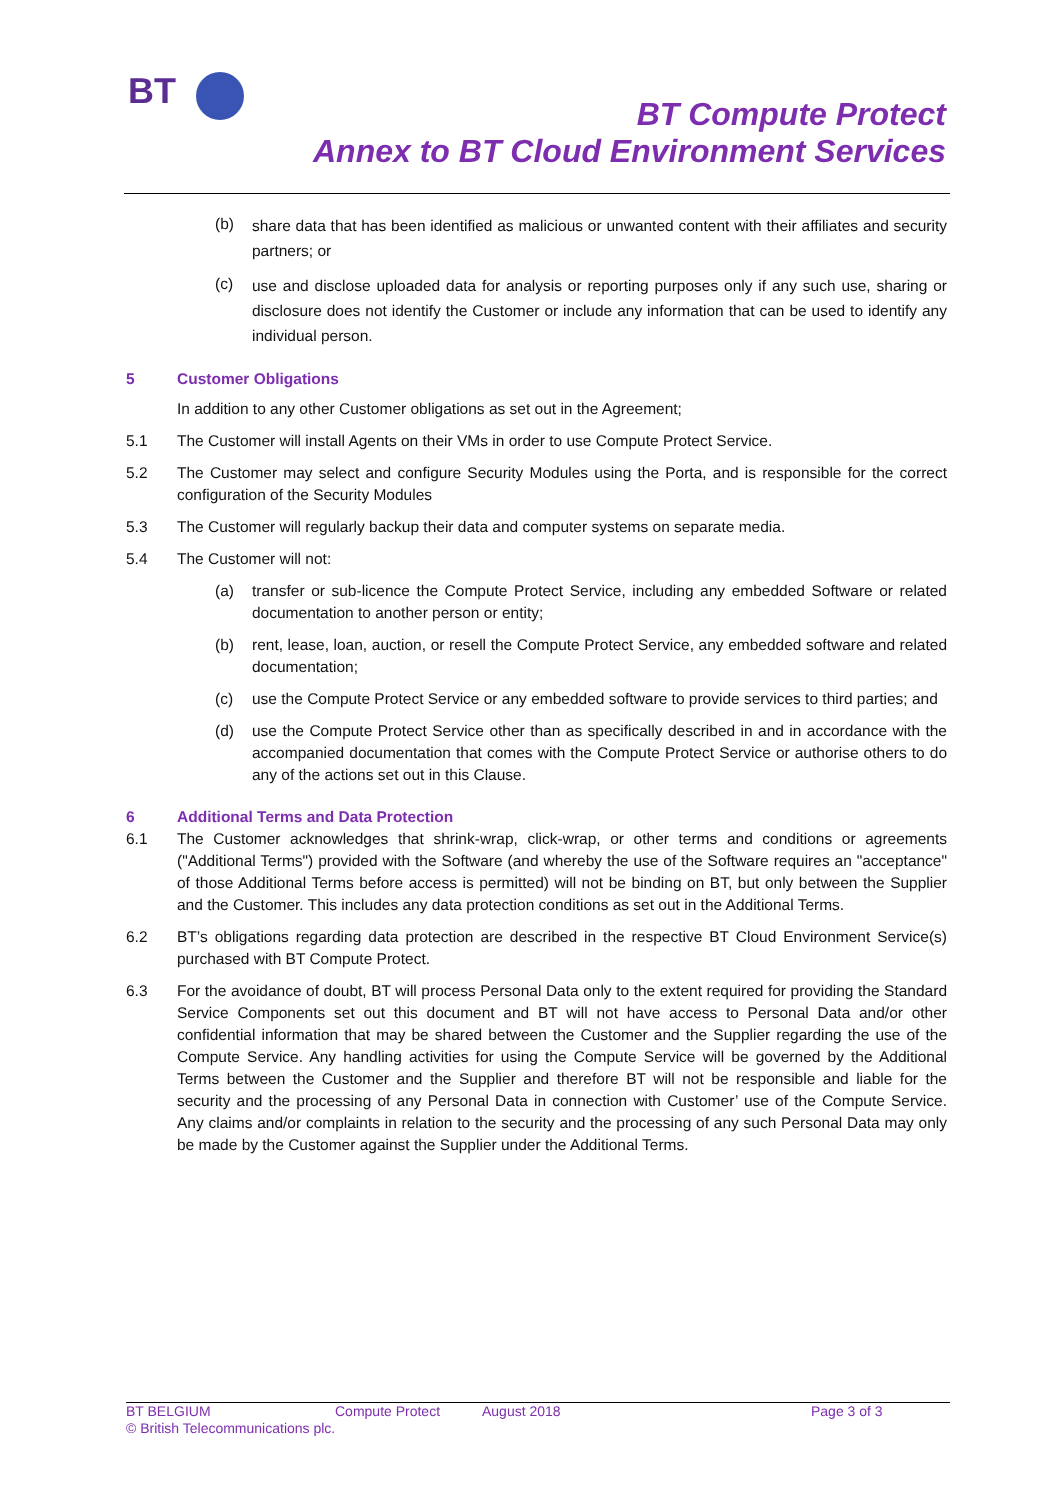BT
BT Compute Protect
Annex to BT Cloud Environment Services
(b) share data that has been identified as malicious or unwanted content with their affiliates and security partners; or
(c) use and disclose uploaded data for analysis or reporting purposes only if any such use, sharing or disclosure does not identify the Customer or include any information that can be used to identify any individual person.
5 Customer Obligations
In addition to any other Customer obligations as set out in the Agreement;
5.1 The Customer will install Agents on their VMs in order to use Compute Protect Service.
5.2 The Customer may select and configure Security Modules using the Porta, and is responsible for the correct configuration of the Security Modules
5.3 The Customer will regularly backup their data and computer systems on separate media.
5.4 The Customer will not:
(a) transfer or sub-licence the Compute Protect Service, including any embedded Software or related documentation to another person or entity;
(b) rent, lease, loan, auction, or resell the Compute Protect Service, any embedded software and related documentation;
(c) use the Compute Protect Service or any embedded software to provide services to third parties; and
(d) use the Compute Protect Service other than as specifically described in and in accordance with the accompanied documentation that comes with the Compute Protect Service or authorise others to do any of the actions set out in this Clause.
6 Additional Terms and Data Protection
6.1 The Customer acknowledges that shrink-wrap, click-wrap, or other terms and conditions or agreements ("Additional Terms") provided with the Software (and whereby the use of the Software requires an "acceptance" of those Additional Terms before access is permitted) will not be binding on BT, but only between the Supplier and the Customer. This includes any data protection conditions as set out in the Additional Terms.
6.2 BT’s obligations regarding data protection are described in the respective BT Cloud Environment Service(s) purchased with BT Compute Protect.
6.3 For the avoidance of doubt, BT will process Personal Data only to the extent required for providing the Standard Service Components set out this document and BT will not have access to Personal Data and/or other confidential information that may be shared between the Customer and the Supplier regarding the use of the Compute Service. Any handling activities for using the Compute Service will be governed by the Additional Terms between the Customer and the Supplier and therefore BT will not be responsible and liable for the security and the processing of any Personal Data in connection with Customer’ use of the Compute Service. Any claims and/or complaints in relation to the security and the processing of any such Personal Data may only be made by the Customer against the Supplier under the Additional Terms.
BT BELGIUM Compute Protect August 2018 Page 3 of 3
© British Telecommunications plc.